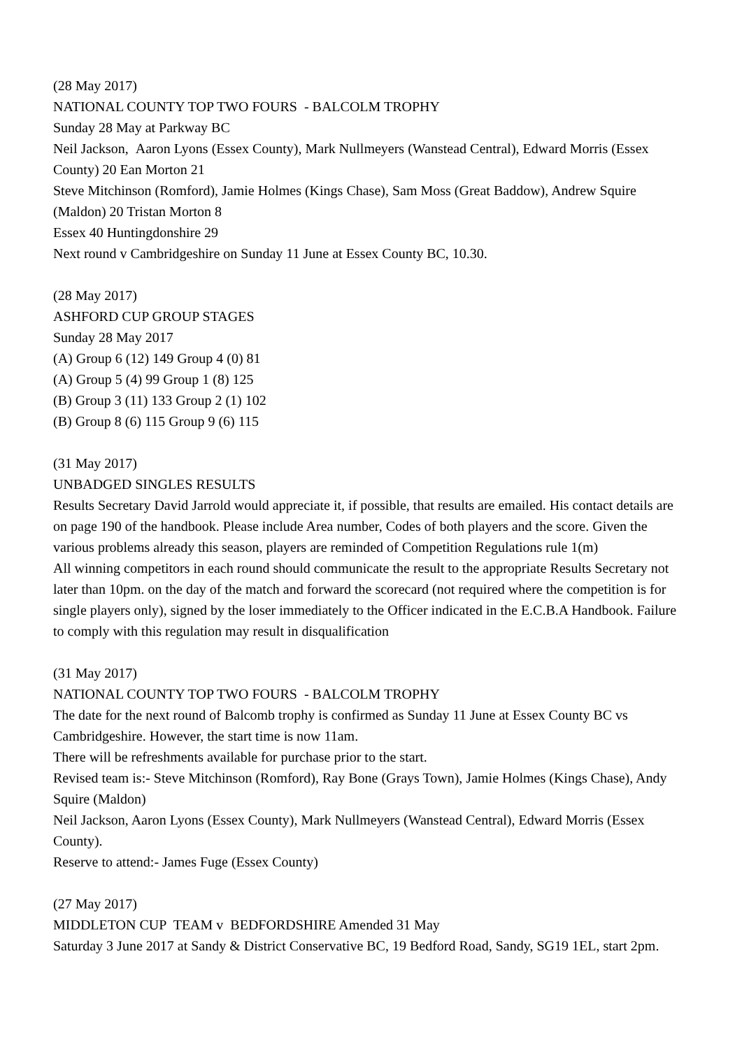(28 May 2017)
NATIONAL COUNTY TOP TWO FOURS - BALCOLM TROPHY
Sunday 28 May at Parkway BC
Neil Jackson, Aaron Lyons (Essex County), Mark Nullmeyers (Wanstead Central), Edward Morris (Essex County) 20 Ean Morton 21
Steve Mitchinson (Romford), Jamie Holmes (Kings Chase), Sam Moss (Great Baddow), Andrew Squire (Maldon) 20 Tristan Morton 8
Essex 40 Huntingdonshire 29
Next round v Cambridgeshire on Sunday 11 June at Essex County BC, 10.30.
(28 May 2017)
ASHFORD CUP GROUP STAGES
Sunday 28 May 2017
(A) Group 6 (12) 149 Group 4 (0) 81
(A) Group 5 (4) 99 Group 1 (8) 125
(B) Group 3 (11) 133 Group 2 (1) 102
(B) Group 8 (6) 115 Group 9 (6) 115
(31 May 2017)
UNBADGED SINGLES RESULTS
Results Secretary David Jarrold would appreciate it, if possible, that results are emailed. His contact details are on page 190 of the handbook. Please include Area number, Codes of both players and the score. Given the various problems already this season, players are reminded of Competition Regulations rule 1(m)
All winning competitors in each round should communicate the result to the appropriate Results Secretary not later than 10pm. on the day of the match and forward the scorecard (not required where the competition is for single players only), signed by the loser immediately to the Officer indicated in the E.C.B.A Handbook. Failure to comply with this regulation may result in disqualification
(31 May 2017)
NATIONAL COUNTY TOP TWO FOURS - BALCOLM TROPHY
The date for the next round of Balcomb trophy is confirmed as Sunday 11 June at Essex County BC vs Cambridgeshire. However, the start time is now 11am.
There will be refreshments available for purchase prior to the start.
Revised team is:- Steve Mitchinson (Romford), Ray Bone (Grays Town), Jamie Holmes (Kings Chase), Andy Squire (Maldon)
Neil Jackson, Aaron Lyons (Essex County), Mark Nullmeyers (Wanstead Central), Edward Morris (Essex County).
Reserve to attend:- James Fuge (Essex County)
(27 May 2017)
MIDDLETON CUP TEAM v BEDFORDSHIRE Amended 31 May
Saturday 3 June 2017 at Sandy & District Conservative BC, 19 Bedford Road, Sandy, SG19 1EL, start 2pm.